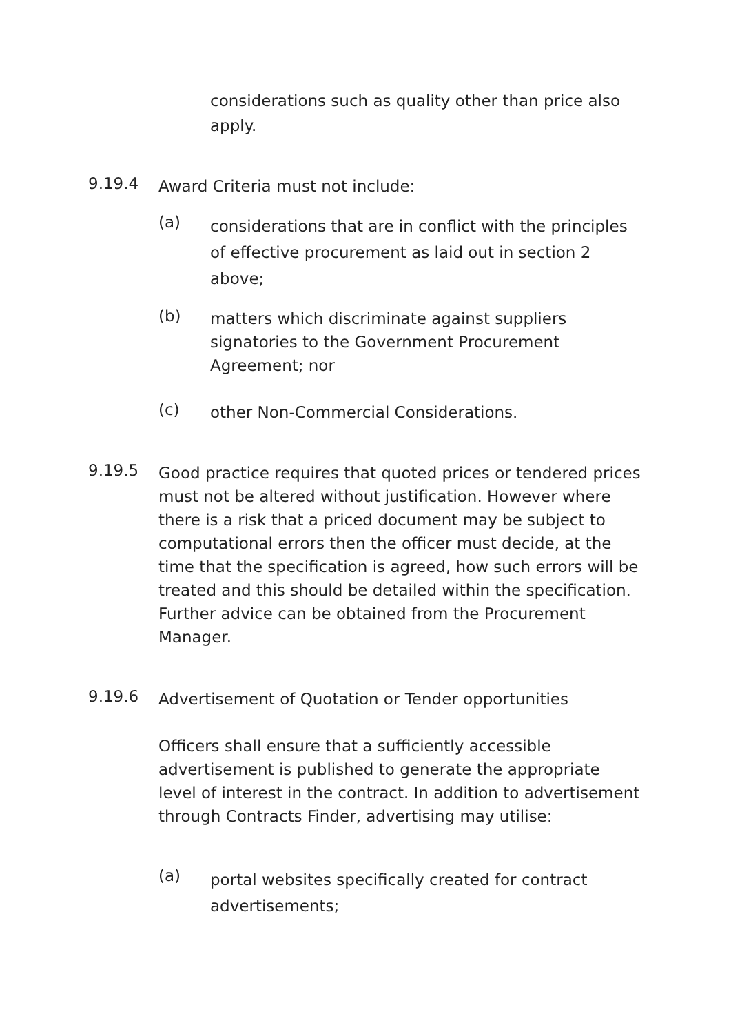considerations such as quality other than price also apply.
9.19.4 Award Criteria must not include:
(a)
considerations that are in conflict with the principles of effective procurement as laid out in section 2 above;
(b)
matters which discriminate against suppliers signatories to the Government Procurement Agreement; nor
(c) other Non-Commercial Considerations.
9.19.5
Good practice requires that quoted prices or tendered prices must not be altered without justification. However where there is a risk that a priced document may be subject to computational errors then the officer must decide, at the time that the specification is agreed, how such errors will be treated and this should be detailed within the specification. Further advice can be obtained from the Procurement Manager.
9.19.6 Advertisement of Quotation or Tender opportunities
Officers shall ensure that a sufficiently accessible advertisement is published to generate the appropriate level of interest in the contract. In addition to advertisement through Contracts Finder, advertising may utilise:
(a)
portal websites specifically created for contract advertisements;